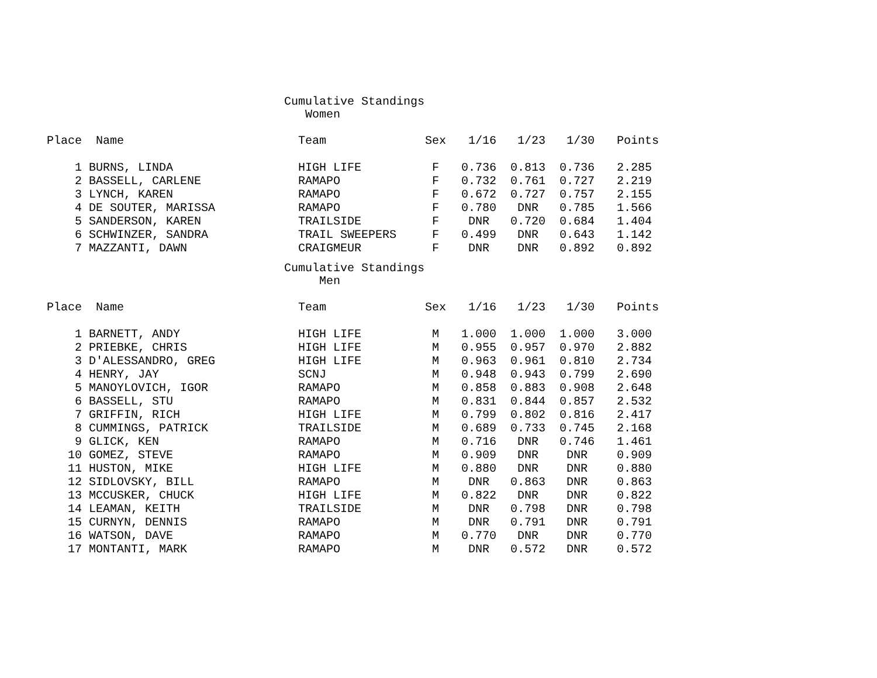Cumulative Standings Women
| Place | Name | Team | Sex | 1/16 | 1/23 | 1/30 | Points |
| --- | --- | --- | --- | --- | --- | --- | --- |
| 1 | BURNS, LINDA | HIGH LIFE | F | 0.736 | 0.813 | 0.736 | 2.285 |
| 2 | BASSELL, CARLENE | RAMAPO | F | 0.732 | 0.761 | 0.727 | 2.219 |
| 3 | LYNCH, KAREN | RAMAPO | F | 0.672 | 0.727 | 0.757 | 2.155 |
| 4 | DE SOUTER, MARISSA | RAMAPO | F | 0.780 | DNR | 0.785 | 1.566 |
| 5 | SANDERSON, KAREN | TRAILSIDE | F | DNR | 0.720 | 0.684 | 1.404 |
| 6 | SCHWINZER, SANDRA | TRAIL SWEEPERS | F | 0.499 | DNR | 0.643 | 1.142 |
| 7 | MAZZANTI, DAWN | CRAIGMEUR | F | DNR | DNR | 0.892 | 0.892 |
Cumulative Standings Men
| Place | Name | Team | Sex | 1/16 | 1/23 | 1/30 | Points |
| --- | --- | --- | --- | --- | --- | --- | --- |
| 1 | BARNETT, ANDY | HIGH LIFE | M | 1.000 | 1.000 | 1.000 | 3.000 |
| 2 | PRIEBKE, CHRIS | HIGH LIFE | M | 0.955 | 0.957 | 0.970 | 2.882 |
| 3 | D'ALESSANDRO, GREG | HIGH LIFE | M | 0.963 | 0.961 | 0.810 | 2.734 |
| 4 | HENRY, JAY | SCNJ | M | 0.948 | 0.943 | 0.799 | 2.690 |
| 5 | MANOYLOVICH, IGOR | RAMAPO | M | 0.858 | 0.883 | 0.908 | 2.648 |
| 6 | BASSELL, STU | RAMAPO | M | 0.831 | 0.844 | 0.857 | 2.532 |
| 7 | GRIFFIN, RICH | HIGH LIFE | M | 0.799 | 0.802 | 0.816 | 2.417 |
| 8 | CUMMINGS, PATRICK | TRAILSIDE | M | 0.689 | 0.733 | 0.745 | 2.168 |
| 9 | GLICK, KEN | RAMAPO | M | 0.716 | DNR | 0.746 | 1.461 |
| 10 | GOMEZ, STEVE | RAMAPO | M | 0.909 | DNR | DNR | 0.909 |
| 11 | HUSTON, MIKE | HIGH LIFE | M | 0.880 | DNR | DNR | 0.880 |
| 12 | SIDLOVSKY, BILL | RAMAPO | M | DNR | 0.863 | DNR | 0.863 |
| 13 | MCCUSKER, CHUCK | HIGH LIFE | M | 0.822 | DNR | DNR | 0.822 |
| 14 | LEAMAN, KEITH | TRAILSIDE | M | DNR | 0.798 | DNR | 0.798 |
| 15 | CURNYN, DENNIS | RAMAPO | M | DNR | 0.791 | DNR | 0.791 |
| 16 | WATSON, DAVE | RAMAPO | M | 0.770 | DNR | DNR | 0.770 |
| 17 | MONTANTI, MARK | RAMAPO | M | DNR | 0.572 | DNR | 0.572 |